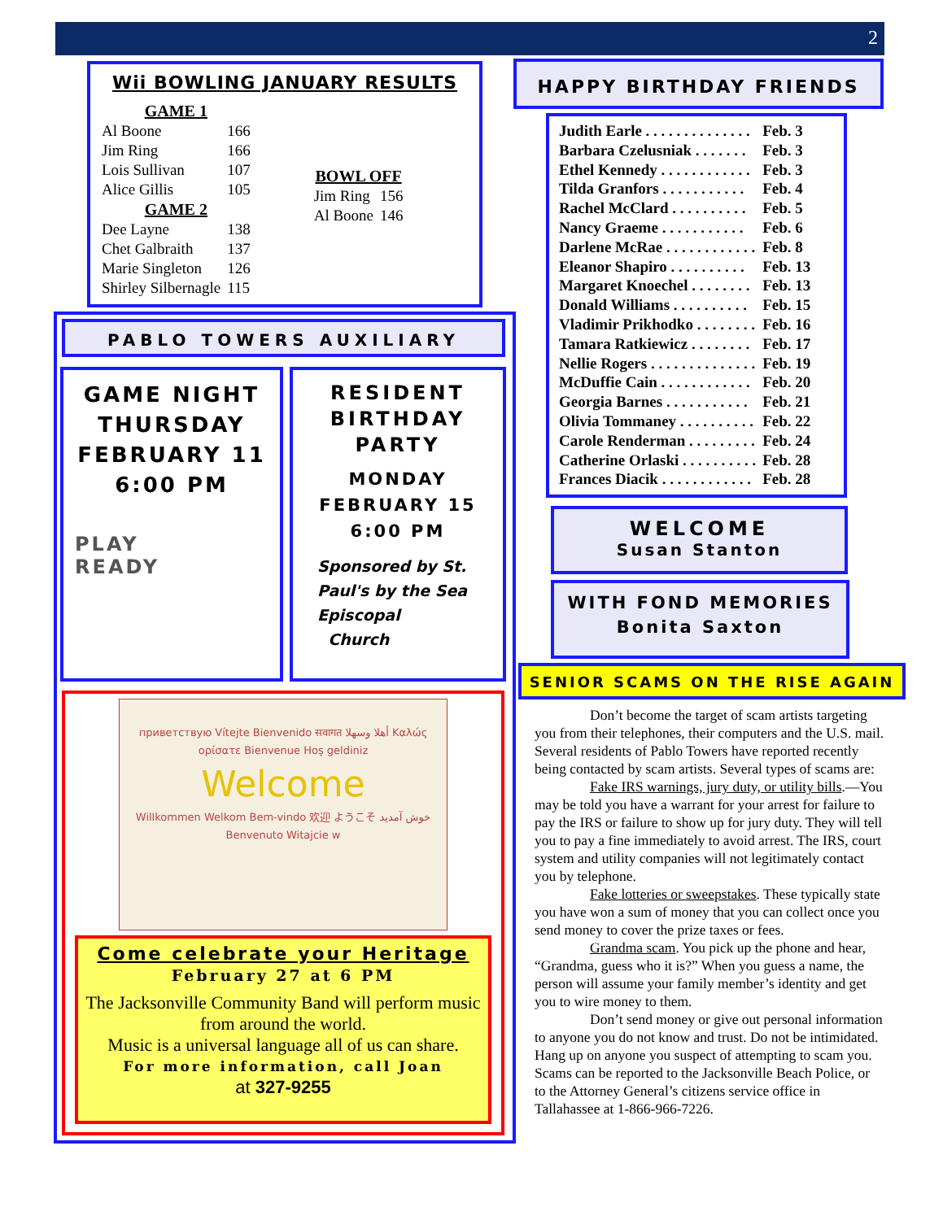2
Wii BOWLING JANUARY RESULTS
| GAME 1 | |
| --- | --- |
| Al Boone | 166 |
| Jim Ring | 166 |
| Lois Sullivan | 107 |
| Alice Gillis | 105 |
| GAME 2 | |
| Dee Layne | 138 |
| Chet Galbraith | 137 |
| Marie Singleton | 126 |
| Shirley Silbernagle | 115 |
| BOWL OFF | |
| --- | --- |
| Jim Ring | 156 |
| Al Boone | 146 |
HAPPY BIRTHDAY FRIENDS
| Judith Earle . . . . . . . . . . . . . . | Feb. 3 |
| Barbara Czelusniak . . . . . . . | Feb. 3 |
| Ethel Kennedy . . . . . . . . . . . . | Feb. 3 |
| Tilda Granfors . . . . . . . . . . . | Feb. 4 |
| Rachel McClard . . . . . . . . . . | Feb. 5 |
| Nancy Graeme . . . . . . . . . . . | Feb. 6 |
| Darlene McRae . . . . . . . . . . . . | Feb. 8 |
| Eleanor Shapiro . . . . . . . . . . | Feb. 13 |
| Margaret Knoechel . . . . . . . . | Feb. 13 |
| Donald Williams . . . . . . . . . . | Feb. 15 |
| Vladimir Prikhodko . . . . . . . . | Feb. 16 |
| Tamara Ratkiewicz . . . . . . . . | Feb. 17 |
| Nellie Rogers . . . . . . . . . . . . . . | Feb. 19 |
| McDuffie Cain . . . . . . . . . . . . | Feb. 20 |
| Georgia Barnes . . . . . . . . . . . | Feb. 21 |
| Olivia Tommaney . . . . . . . . . . | Feb. 22 |
| Carole Renderman . . . . . . . . . | Feb. 24 |
| Catherine Orlaski . . . . . . . . . . | Feb. 28 |
| Frances Diacik . . . . . . . . . . . . | Feb. 28 |
WELCOME
Susan Stanton
WITH FOND MEMORIES
Bonita Saxton
PABLO TOWERS AUXILIARY
GAME NIGHT
THURSDAY
FEBRUARY 11
6:00 PM
PLAY
READY
RESIDENT
BIRTHDAY
PARTY
MONDAY
FEBRUARY 15
6:00 PM
Sponsored by St.
Paul's by the Sea
Episcopal
Church
приветствую Vítejte Bienvenido सवागत أهلا وسهلا Καλώς ορίσατε Bienvenue Hoş geldiniz
Welcome
Willkommen Welkom Bem-vindo 欢迎 ようこそ خوش آمدید Benvenuto Witajcie w
Come celebrate your Heritage
February 27 at 6 PM
The Jacksonville Community Band will perform music from around the world.
Music is a universal language all of us can share.
For more information, call Joan
at 327-9255
SENIOR SCAMS ON THE RISE AGAIN
Don’t become the target of scam artists targeting you from their telephones, their computers and the U.S. mail. Several residents of Pablo Towers have reported recently being contacted by scam artists. Several types of scams are:
Fake IRS warnings, jury duty, or utility bills.—You may be told you have a warrant for your arrest for failure to pay the IRS or failure to show up for jury duty. They will tell you to pay a fine immediately to avoid arrest. The IRS, court system and utility companies will not legitimately contact you by telephone.
Fake lotteries or sweepstakes. These typically state you have won a sum of money that you can collect once you send money to cover the prize taxes or fees.
Grandma scam. You pick up the phone and hear, “Grandma, guess who it is?” When you guess a name, the person will assume your family member’s identity and get you to wire money to them.
Don’t send money or give out personal information to anyone you do not know and trust. Do not be intimidated. Hang up on anyone you suspect of attempting to scam you. Scams can be reported to the Jacksonville Beach Police, or to the Attorney General’s citizens service office in Tallahassee at 1-866-966-7226.